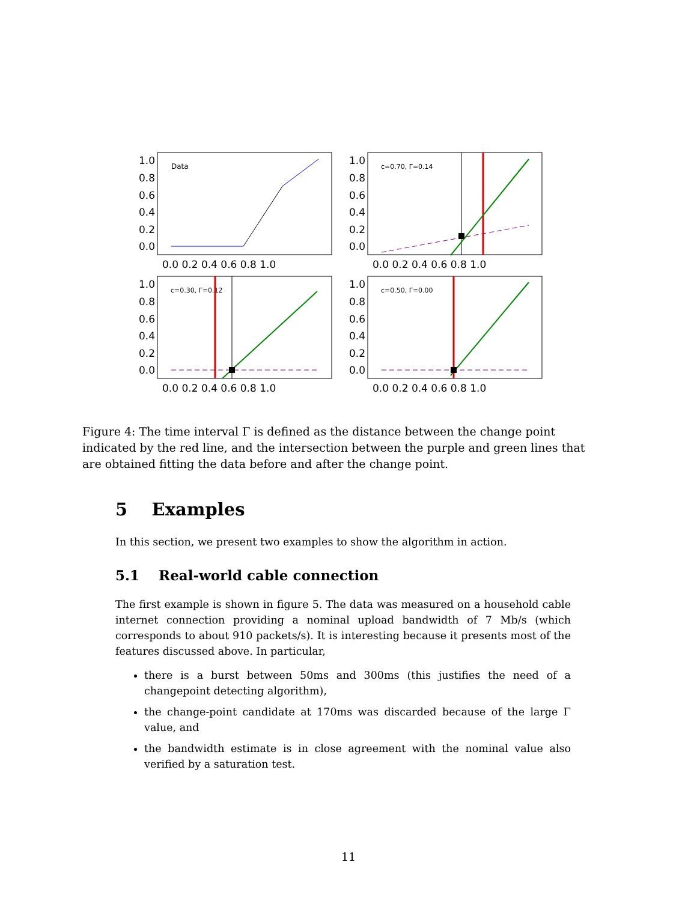Data
c=0.70, Γ=0.14
c=0.30, Γ=0.12
c=0.50, Γ=0.00
1.0
0.8
0.6
0.4
0.2
0.0
1.0
0.8
0.6
0.4
0.2
0.0
1.0
0.8
0.6
0.4
0.2
0.0
1.0
0.8
0.6
0.4
0.2
0.0
0.0 0.2 0.4 0.6 0.8 1.0
0.0 0.2 0.4 0.6 0.8 1.0
0.0 0.2 0.4 0.6 0.8 1.0
0.0 0.2 0.4 0.6 0.8 1.0
Figure 4: The time interval Γ is defined as the distance between the change point indicated by the red line, and the intersection between the purple and green lines that are obtained fitting the data before and after the change point.
5 Examples
In this section, we present two examples to show the algorithm in action.
5.1 Real-world cable connection
The first example is shown in figure 5. The data was measured on a household cable internet connection providing a nominal upload bandwidth of 7 Mb/s (which corresponds to about 910 packets/s). It is interesting because it presents most of the features discussed above. In particular,
there is a burst between 50ms and 300ms (this justifies the need of a changepoint detecting algorithm),
the change-point candidate at 170ms was discarded because of the large Γ value, and
the bandwidth estimate is in close agreement with the nominal value also verified by a saturation test.
11